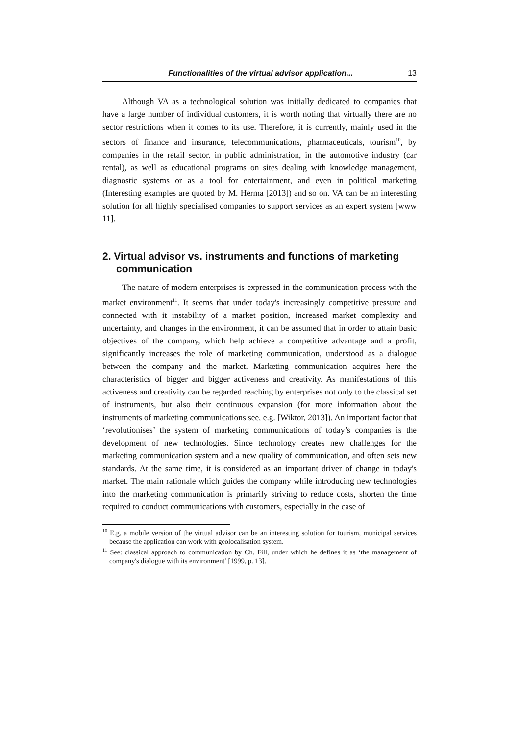Functionalities of the virtual advisor application... 13
Although VA as a technological solution was initially dedicated to companies that have a large number of individual customers, it is worth noting that virtually there are no sector restrictions when it comes to its use. Therefore, it is currently, mainly used in the sectors of finance and insurance, telecommunications, pharmaceuticals, tourism<sup>10</sup>, by companies in the retail sector, in public administration, in the automotive industry (car rental), as well as educational programs on sites dealing with knowledge management, diagnostic systems or as a tool for entertainment, and even in political marketing (Interesting examples are quoted by M. Herma [2013]) and so on. VA can be an interesting solution for all highly specialised companies to support services as an expert system [www 11].
2. Virtual advisor vs. instruments and functions of marketing communication
The nature of modern enterprises is expressed in the communication process with the market environment<sup>11</sup>. It seems that under today's increasingly competitive pressure and connected with it instability of a market position, increased market complexity and uncertainty, and changes in the environment, it can be assumed that in order to attain basic objectives of the company, which help achieve a competitive advantage and a profit, significantly increases the role of marketing communication, understood as a dialogue between the company and the market. Marketing communication acquires here the characteristics of bigger and bigger activeness and creativity. As manifestations of this activeness and creativity can be regarded reaching by enterprises not only to the classical set of instruments, but also their continuous expansion (for more information about the instruments of marketing communications see, e.g. [Wiktor, 2013]). An important factor that ‘revolutionises’ the system of marketing communications of today’s companies is the development of new technologies. Since technology creates new challenges for the marketing communication system and a new quality of communication, and often sets new standards. At the same time, it is considered as an important driver of change in today's market. The main rationale which guides the company while introducing new technologies into the marketing communication is primarily striving to reduce costs, shorten the time required to conduct communications with customers, especially in the case of
<sup>10</sup> E.g. a mobile version of the virtual advisor can be an interesting solution for tourism, municipal services because the application can work with geolocalisation system.
<sup>11</sup> See: classical approach to communication by Ch. Fill, under which he defines it as ‘the management of company's dialogue with its environment’ [1999, p. 13].